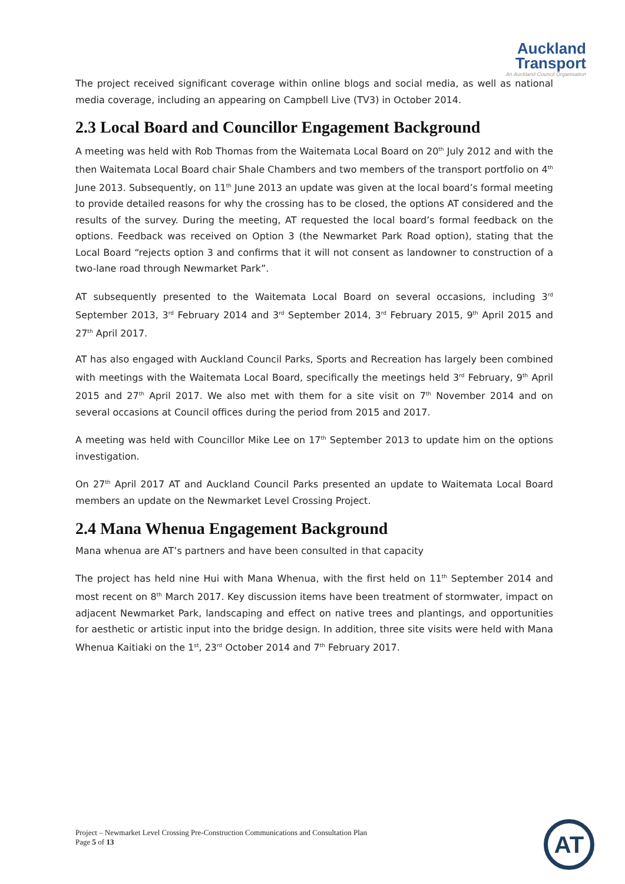Auckland
Transport
An Auckland Council Organisation
The project received significant coverage within online blogs and social media, as well as national media coverage, including an appearing on Campbell Live (TV3) in October 2014.
2.3 Local Board and Councillor Engagement Background
A meeting was held with Rob Thomas from the Waitemata Local Board on 20<sup>th</sup> July 2012 and with the then Waitemata Local Board chair Shale Chambers and two members of the transport portfolio on 4<sup>th</sup> June 2013. Subsequently, on 11<sup>th</sup> June 2013 an update was given at the local board’s formal meeting to provide detailed reasons for why the crossing has to be closed, the options AT considered and the results of the survey. During the meeting, AT requested the local board’s formal feedback on the options. Feedback was received on Option 3 (the Newmarket Park Road option), stating that the Local Board “rejects option 3 and confirms that it will not consent as landowner to construction of a two-lane road through Newmarket Park”.
AT subsequently presented to the Waitemata Local Board on several occasions, including 3<sup>rd</sup> September 2013, 3<sup>rd</sup> February 2014 and 3<sup>rd</sup> September 2014, 3<sup>rd</sup> February 2015, 9<sup>th</sup> April 2015 and 27<sup>th</sup> April 2017.
AT has also engaged with Auckland Council Parks, Sports and Recreation has largely been combined with meetings with the Waitemata Local Board, specifically the meetings held 3<sup>rd</sup> February, 9<sup>th</sup> April 2015 and 27<sup>th</sup> April 2017. We also met with them for a site visit on 7<sup>th</sup> November 2014 and on several occasions at Council offices during the period from 2015 and 2017.
A meeting was held with Councillor Mike Lee on 17<sup>th</sup> September 2013 to update him on the options investigation.
On 27<sup>th</sup> April 2017 AT and Auckland Council Parks presented an update to Waitemata Local Board members an update on the Newmarket Level Crossing Project.
2.4 Mana Whenua Engagement Background
Mana whenua are AT’s partners and have been consulted in that capacity
The project has held nine Hui with Mana Whenua, with the first held on 11<sup>th</sup> September 2014 and most recent on 8<sup>th</sup> March 2017. Key discussion items have been treatment of stormwater, impact on adjacent Newmarket Park, landscaping and effect on native trees and plantings, and opportunities for aesthetic or artistic input into the bridge design. In addition, three site visits were held with Mana Whenua Kaitiaki on the 1<sup>st</sup>, 23<sup>rd</sup> October 2014 and 7<sup>th</sup> February 2017.
Project – Newmarket Level Crossing Pre-Construction Communications and Consultation Plan
Page 5 of 13
AT